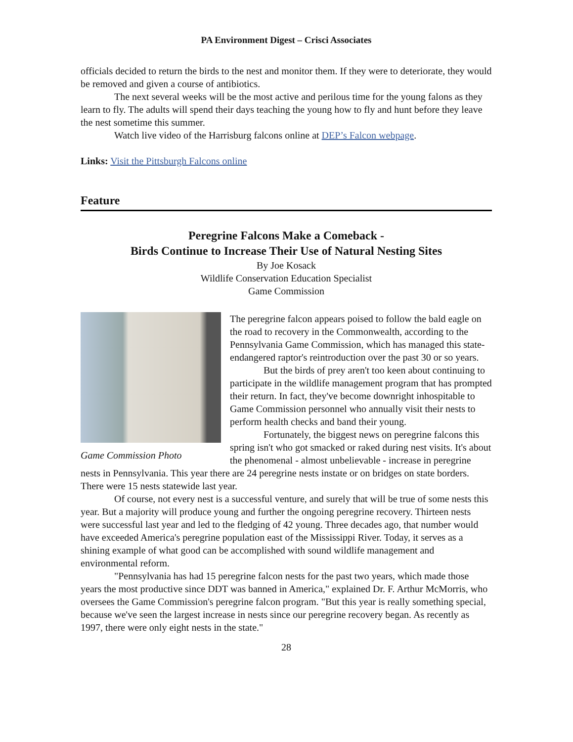PA Environment Digest – Crisci Associates
officials decided to return the birds to the nest and monitor them. If they were to deteriorate, they would be removed and given a course of antibiotics.
The next several weeks will be the most active and perilous time for the young falons as they learn to fly. The adults will spend their days teaching the young how to fly and hunt before they leave the nest sometime this summer.
Watch live video of the Harrisburg falcons online at DEP’s Falcon webpage.
Links: Visit the Pittsburgh Falcons online
Feature
Peregrine Falcons Make a Comeback -
Birds Continue to Increase Their Use of Natural Nesting Sites
By Joe Kosack
Wildlife Conservation Education Specialist
Game Commission
Game Commission Photo
The peregrine falcon appears poised to follow the bald eagle on the road to recovery in the Commonwealth, according to the Pennsylvania Game Commission, which has managed this state-endangered raptor's reintroduction over the past 30 or so years.
But the birds of prey aren't too keen about continuing to participate in the wildlife management program that has prompted their return. In fact, they've become downright inhospitable to Game Commission personnel who annually visit their nests to perform health checks and band their young.
Fortunately, the biggest news on peregrine falcons this spring isn't who got smacked or raked during nest visits. It's about the phenomenal - almost unbelievable - increase in peregrine nests in Pennsylvania. This year there are 24 peregrine nests instate or on bridges on state borders. There were 15 nests statewide last year.
Of course, not every nest is a successful venture, and surely that will be true of some nests this year. But a majority will produce young and further the ongoing peregrine recovery. Thirteen nests were successful last year and led to the fledging of 42 young. Three decades ago, that number would have exceeded America's peregrine population east of the Mississippi River. Today, it serves as a shining example of what good can be accomplished with sound wildlife management and environmental reform.
"Pennsylvania has had 15 peregrine falcon nests for the past two years, which made those years the most productive since DDT was banned in America," explained Dr. F. Arthur McMorris, who oversees the Game Commission's peregrine falcon program. "But this year is really something special, because we've seen the largest increase in nests since our peregrine recovery began. As recently as 1997, there were only eight nests in the state."
28